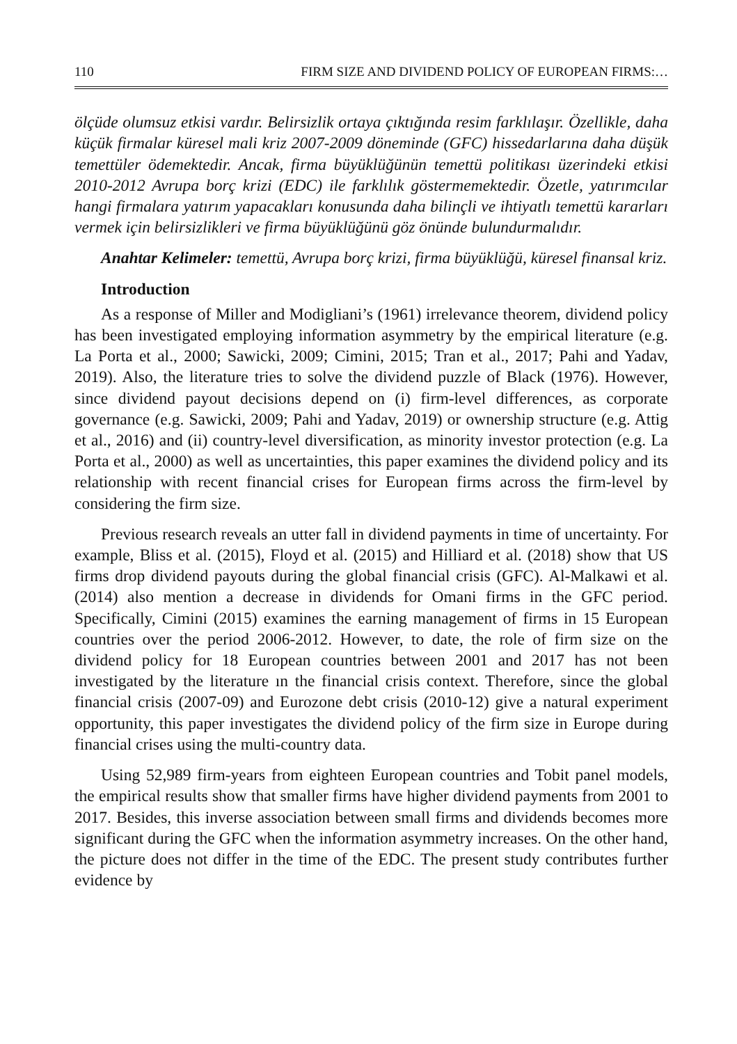110 FIRM SIZE AND DIVIDEND POLICY OF EUROPEAN FIRMS:…
ölçüde olumsuz etkisi vardır. Belirsizlik ortaya çıktığında resim farklılaşır. Özellikle, daha küçük firmalar küresel mali kriz 2007-2009 döneminde (GFC) hissedarlarına daha düşük temettüler ödemektedir. Ancak, firma büyüklüğünün temettü politikası üzerindeki etkisi 2010-2012 Avrupa borç krizi (EDC) ile farklılık göstermemektedir. Özetle, yatırımcılar hangi firmalara yatırım yapacakları konusunda daha bilinçli ve ihtiyatlı temettü kararları vermek için belirsizlikleri ve firma büyüklüğünü göz önünde bulundurmalıdır.
Anahtar Kelimeler: temettü, Avrupa borç krizi, firma büyüklüğü, küresel finansal kriz.
Introduction
As a response of Miller and Modigliani’s (1961) irrelevance theorem, dividend policy has been investigated employing information asymmetry by the empirical literature (e.g. La Porta et al., 2000; Sawicki, 2009; Cimini, 2015; Tran et al., 2017; Pahi and Yadav, 2019). Also, the literature tries to solve the dividend puzzle of Black (1976). However, since dividend payout decisions depend on (i) firm-level differences, as corporate governance (e.g. Sawicki, 2009; Pahi and Yadav, 2019) or ownership structure (e.g. Attig et al., 2016) and (ii) country-level diversification, as minority investor protection (e.g. La Porta et al., 2000) as well as uncertainties, this paper examines the dividend policy and its relationship with recent financial crises for European firms across the firm-level by considering the firm size.
Previous research reveals an utter fall in dividend payments in time of uncertainty. For example, Bliss et al. (2015), Floyd et al. (2015) and Hilliard et al. (2018) show that US firms drop dividend payouts during the global financial crisis (GFC). Al-Malkawi et al. (2014) also mention a decrease in dividends for Omani firms in the GFC period. Specifically, Cimini (2015) examines the earning management of firms in 15 European countries over the period 2006-2012. However, to date, the role of firm size on the dividend policy for 18 European countries between 2001 and 2017 has not been investigated by the literature ın the financial crisis context. Therefore, since the global financial crisis (2007-09) and Eurozone debt crisis (2010-12) give a natural experiment opportunity, this paper investigates the dividend policy of the firm size in Europe during financial crises using the multi-country data.
Using 52,989 firm-years from eighteen European countries and Tobit panel models, the empirical results show that smaller firms have higher dividend payments from 2001 to 2017. Besides, this inverse association between small firms and dividends becomes more significant during the GFC when the information asymmetry increases. On the other hand, the picture does not differ in the time of the EDC. The present study contributes further evidence by